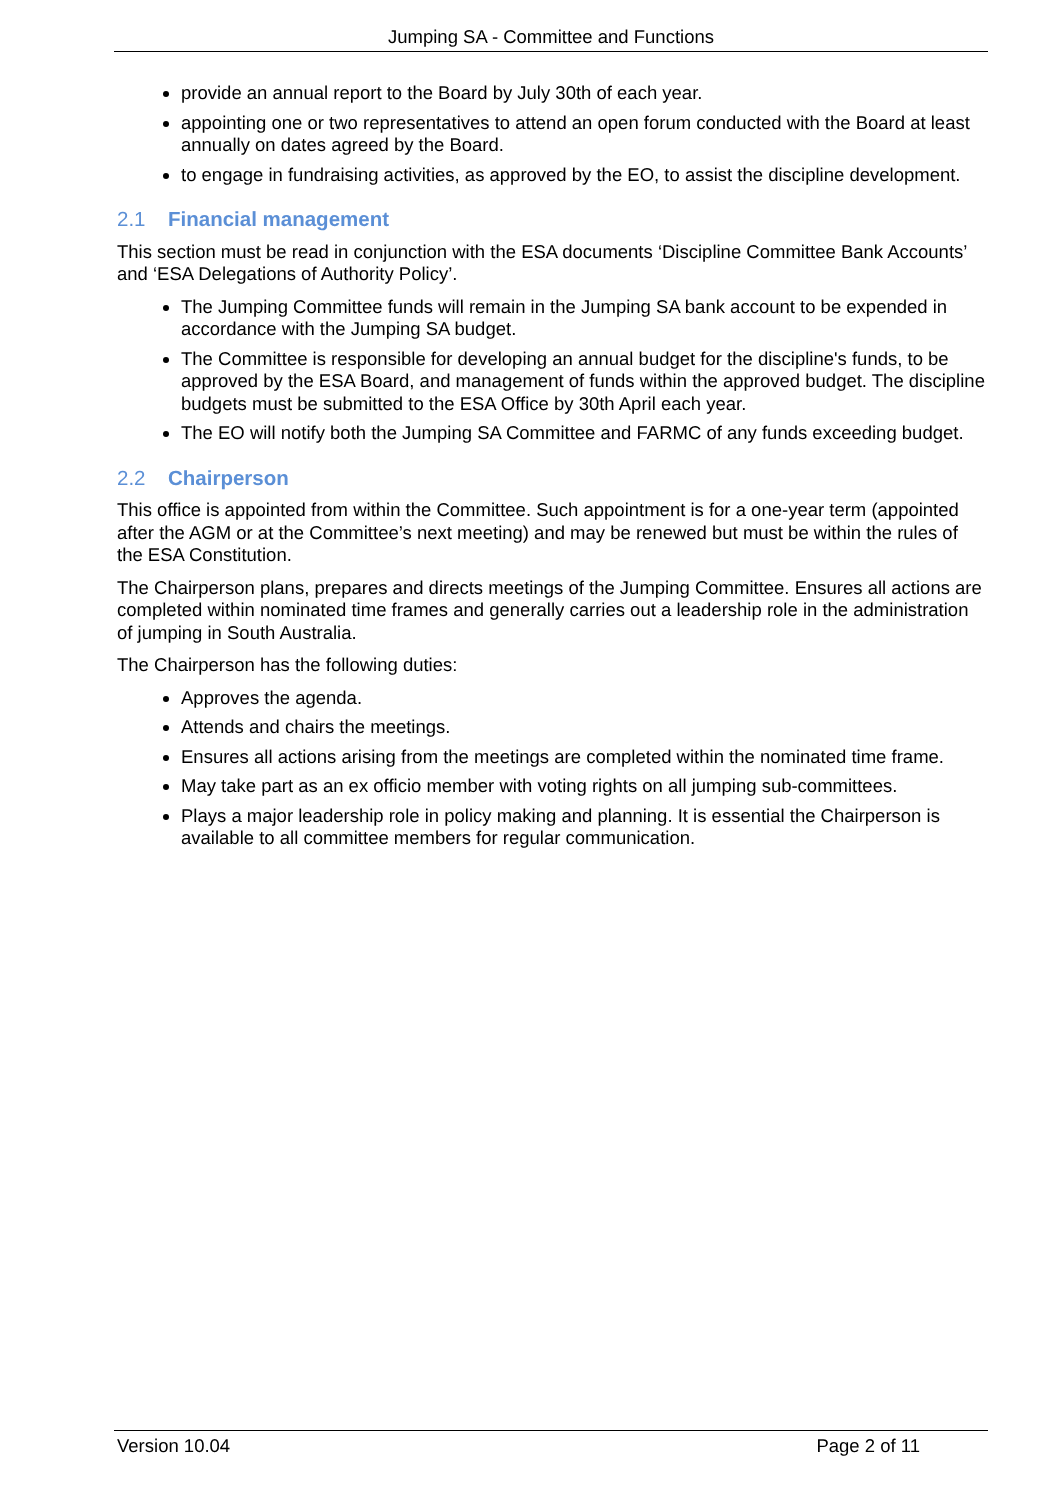Jumping SA - Committee and Functions
provide an annual report to the Board by July 30th of each year.
appointing one or two representatives to attend an open forum conducted with the Board at least annually on dates agreed by the Board.
to engage in fundraising activities, as approved by the EO, to assist the discipline development.
2.1 Financial management
This section must be read in conjunction with the ESA documents ‘Discipline Committee Bank Accounts’ and ‘ESA Delegations of Authority Policy’.
The Jumping Committee funds will remain in the Jumping SA bank account to be expended in accordance with the Jumping SA budget.
The Committee is responsible for developing an annual budget for the discipline's funds, to be approved by the ESA Board, and management of funds within the approved budget. The discipline budgets must be submitted to the ESA Office by 30th April each year.
The EO will notify both the Jumping SA Committee and FARMC of any funds exceeding budget.
2.2 Chairperson
This office is appointed from within the Committee. Such appointment is for a one-year term (appointed after the AGM or at the Committee’s next meeting) and may be renewed but must be within the rules of the ESA Constitution.
The Chairperson plans, prepares and directs meetings of the Jumping Committee. Ensures all actions are completed within nominated time frames and generally carries out a leadership role in the administration of jumping in South Australia.
The Chairperson has the following duties:
Approves the agenda.
Attends and chairs the meetings.
Ensures all actions arising from the meetings are completed within the nominated time frame.
May take part as an ex officio member with voting rights on all jumping sub-committees.
Plays a major leadership role in policy making and planning. It is essential the Chairperson is available to all committee members for regular communication.
Version 10.04 Page 2 of 11